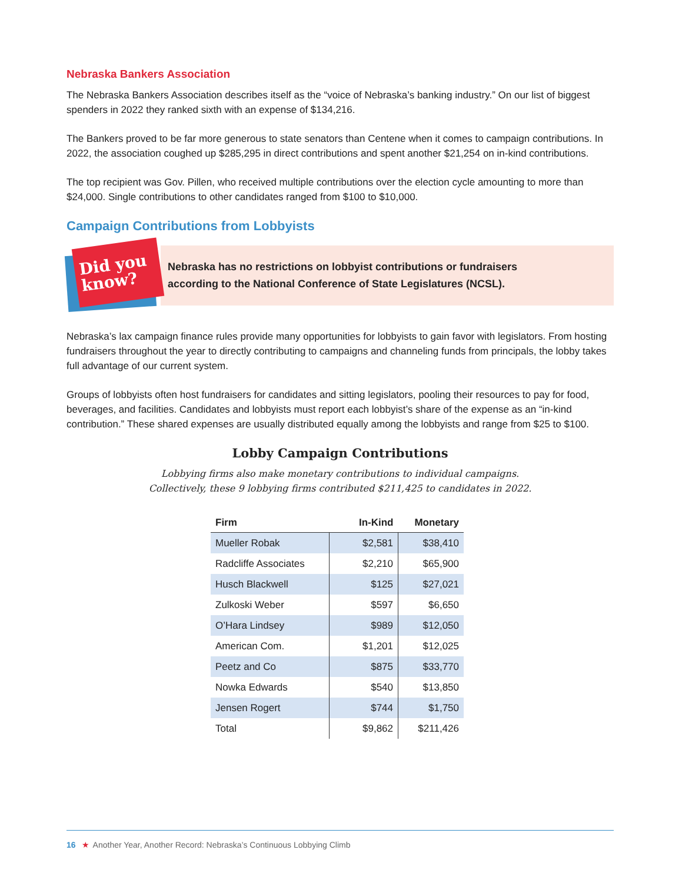Nebraska Bankers Association
The Nebraska Bankers Association describes itself as the “voice of Nebraska’s banking industry.” On our list of biggest spenders in 2022 they ranked sixth with an expense of $134,216.
The Bankers proved to be far more generous to state senators than Centene when it comes to campaign contributions. In 2022, the association coughed up $285,295 in direct contributions and spent another $21,254 on in-kind contributions.
The top recipient was Gov. Pillen, who received multiple contributions over the election cycle amounting to more than $24,000. Single contributions to other candidates ranged from $100 to $10,000.
Campaign Contributions from Lobbyists
Did you
know?
Nebraska has no restrictions on lobbyist contributions or fundraisers
according to the National Conference of State Legislatures (NCSL).
Nebraska’s lax campaign finance rules provide many opportunities for lobbyists to gain favor with legislators. From hosting fundraisers throughout the year to directly contributing to campaigns and channeling funds from principals, the lobby takes full advantage of our current system.
Groups of lobbyists often host fundraisers for candidates and sitting legislators, pooling their resources to pay for food, beverages, and facilities. Candidates and lobbyists must report each lobbyist’s share of the expense as an “in-kind contribution.” These shared expenses are usually distributed equally among the lobbyists and range from $25 to $100.
Lobby Campaign Contributions
Lobbying firms also make monetary contributions to individual campaigns.
Collectively, these 9 lobbying firms contributed $211,425 to candidates in 2022.
| Firm | In-Kind | Monetary |
| --- | --- | --- |
| Mueller Robak | $2,581 | $38,410 |
| Radcliffe Associates | $2,210 | $65,900 |
| Husch Blackwell | $125 | $27,021 |
| Zulkoski Weber | $597 | $6,650 |
| O’Hara Lindsey | $989 | $12,050 |
| American Com. | $1,201 | $12,025 |
| Peetz and Co | $875 | $33,770 |
| Nowka Edwards | $540 | $13,850 |
| Jensen Rogert | $744 | $1,750 |
| Total | $9,862 | $211,426 |
16 ★ Another Year, Another Record: Nebraska’s Continuous Lobbying Climb